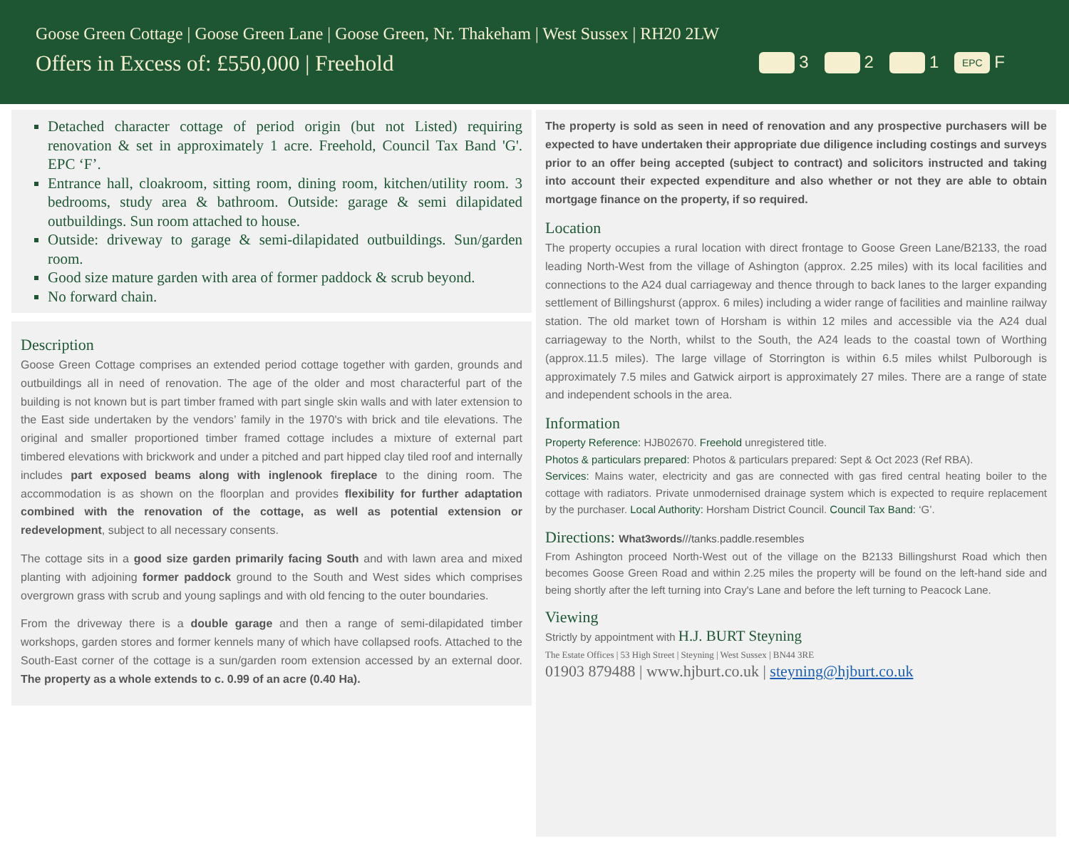Goose Green Cottage | Goose Green Lane | Goose Green, Nr. Thakeham | West Sussex | RH20 2LW
Offers in Excess of: £550,000 | Freehold
3 2 1 EPC F
Detached character cottage of period origin (but not Listed) requiring renovation & set in approximately 1 acre. Freehold, Council Tax Band 'G'. EPC ‘F’.
Entrance hall, cloakroom, sitting room, dining room, kitchen/utility room. 3 bedrooms, study area & bathroom. Outside: garage & semi dilapidated outbuildings. Sun room attached to house.
Outside: driveway to garage & semi-dilapidated outbuildings. Sun/garden room.
Good size mature garden with area of former paddock & scrub beyond.
No forward chain.
Description
Goose Green Cottage comprises an extended period cottage together with garden, grounds and outbuildings all in need of renovation. The age of the older and most characterful part of the building is not known but is part timber framed with part single skin walls and with later extension to the East side undertaken by the vendors’ family in the 1970's with brick and tile elevations. The original and smaller proportioned timber framed cottage includes a mixture of external part timbered elevations with brickwork and under a pitched and part hipped clay tiled roof and internally includes part exposed beams along with inglenook fireplace to the dining room. The accommodation is as shown on the floorplan and provides flexibility for further adaptation combined with the renovation of the cottage, as well as potential extension or redevelopment, subject to all necessary consents.
The cottage sits in a good size garden primarily facing South and with lawn area and mixed planting with adjoining former paddock ground to the South and West sides which comprises overgrown grass with scrub and young saplings and with old fencing to the outer boundaries.
From the driveway there is a double garage and then a range of semi-dilapidated timber workshops, garden stores and former kennels many of which have collapsed roofs. Attached to the South-East corner of the cottage is a sun/garden room extension accessed by an external door. The property as a whole extends to c. 0.99 of an acre (0.40 Ha).
The property is sold as seen in need of renovation and any prospective purchasers will be expected to have undertaken their appropriate due diligence including costings and surveys prior to an offer being accepted (subject to contract) and solicitors instructed and taking into account their expected expenditure and also whether or not they are able to obtain mortgage finance on the property, if so required.
Location
The property occupies a rural location with direct frontage to Goose Green Lane/B2133, the road leading North-West from the village of Ashington (approx. 2.25 miles) with its local facilities and connections to the A24 dual carriageway and thence through to back lanes to the larger expanding settlement of Billingshurst (approx. 6 miles) including a wider range of facilities and mainline railway station. The old market town of Horsham is within 12 miles and accessible via the A24 dual carriageway to the North, whilst to the South, the A24 leads to the coastal town of Worthing (approx.11.5 miles). The large village of Storrington is within 6.5 miles whilst Pulborough is approximately 7.5 miles and Gatwick airport is approximately 27 miles. There are a range of state and independent schools in the area.
Information
Property Reference: HJB02670. Freehold unregistered title.
Photos & particulars prepared: Photos & particulars prepared: Sept & Oct 2023 (Ref RBA).
Services: Mains water, electricity and gas are connected with gas fired central heating boiler to the cottage with radiators. Private unmodernised drainage system which is expected to require replacement by the purchaser. Local Authority: Horsham District Council. Council Tax Band: ‘G’.
Directions: What3words///tanks.paddle.resembles
From Ashington proceed North-West out of the village on the B2133 Billingshurst Road which then becomes Goose Green Road and within 2.25 miles the property will be found on the left-hand side and being shortly after the left turning into Cray's Lane and before the left turning to Peacock Lane.
Viewing
Strictly by appointment with H.J. BURT Steyning
The Estate Offices | 53 High Street | Steyning | West Sussex | BN44 3RE
01903 879488 | www.hjburt.co.uk | steyning@hjburt.co.uk